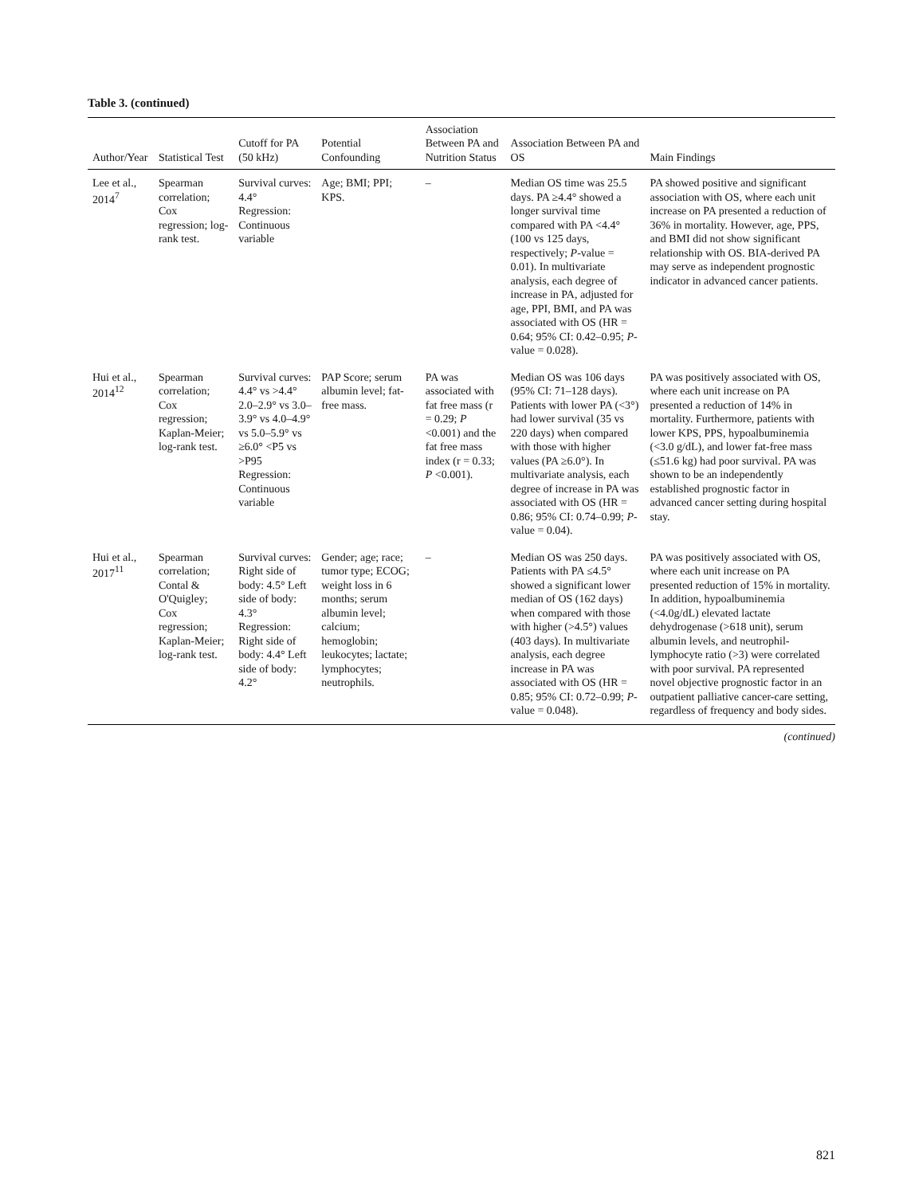Table 3. (continued)
| Author/Year | Statistical Test | Cutoff for PA (50 kHz) | Potential Confounding | Association Between PA and Nutrition Status | Association Between PA and OS | Main Findings |
| --- | --- | --- | --- | --- | --- | --- |
| Lee et al., 2014<sup>7</sup> | Spearman correlation; Cox regression; log-rank test. | Survival curves: 4.4° Regression: Continuous variable | Age; BMI; PPI; KPS. | – | Median OS time was 25.5 days. PA ≥4.4° showed a longer survival time compared with PA <4.4° (100 vs 125 days, respectively; P -value = 0.01). In multivariate analysis, each degree of increase in PA, adjusted for age, PPI, BMI, and PA was associated with OS (HR = 0.64; 95% CI: 0.42–0.95; P -value = 0.028). | PA showed positive and significant association with OS, where each unit increase on PA presented a reduction of 36% in mortality. However, age, PPS, and BMI did not show significant relationship with OS. BIA-derived PA may serve as independent prognostic indicator in advanced cancer patients. |
| Hui et al., 2014<sup>12</sup> | Spearman correlation; Cox regression; Kaplan-Meier; log-rank test. | Survival curves: 4.4° vs >4.4° 2.0–2.9° vs 3.0–3.9° vs 4.0–4.9° vs 5.0–5.9° vs ≥6.0° <P5 vs >P95 Regression: Continuous variable | PAP Score; serum albumin level; fat-free mass. | PA was associated with fat free mass (r = 0.29; P <0.001) and the fat free mass index (r = 0.33; P <0.001). | Median OS was 106 days (95% CI: 71–128 days). Patients with lower PA (<3°) had lower survival (35 vs 220 days) when compared with those with higher values (PA ≥6.0°). In multivariate analysis, each degree of increase in PA was associated with OS (HR = 0.86; 95% CI: 0.74–0.99; P -value = 0.04). | PA was positively associated with OS, where each unit increase on PA presented a reduction of 14% in mortality. Furthermore, patients with lower KPS, PPS, hypoalbuminemia (<3.0 g/dL), and lower fat-free mass (≤51.6 kg) had poor survival. PA was shown to be an independently established prognostic factor in advanced cancer setting during hospital stay. |
| Hui et al., 2017<sup>11</sup> | Spearman correlation; Contal & O'Quigley; Cox regression; Kaplan-Meier; log-rank test. | Survival curves: Right side of body: 4.5° Left side of body: 4.3° Regression: Right side of body: 4.4° Left side of body: 4.2° | Gender; age; race; tumor type; ECOG; weight loss in 6 months; serum albumin level; calcium; hemoglobin; leukocytes; lactate; lymphocytes; neutrophils. | – | Median OS was 250 days. Patients with PA ≤4.5° showed a significant lower median of OS (162 days) when compared with those with higher (>4.5°) values (403 days). In multivariate analysis, each degree increase in PA was associated with OS (HR = 0.85; 95% CI: 0.72–0.99; P -value = 0.048). | PA was positively associated with OS, where each unit increase on PA presented reduction of 15% in mortality. In addition, hypoalbuminemia (<4.0g/dL) elevated lactate dehydrogenase (>618 unit), serum albumin levels, and neutrophil-lymphocyte ratio (>3) were correlated with poor survival. PA represented novel objective prognostic factor in an outpatient palliative cancer-care setting, regardless of frequency and body sides. |
(continued)
821